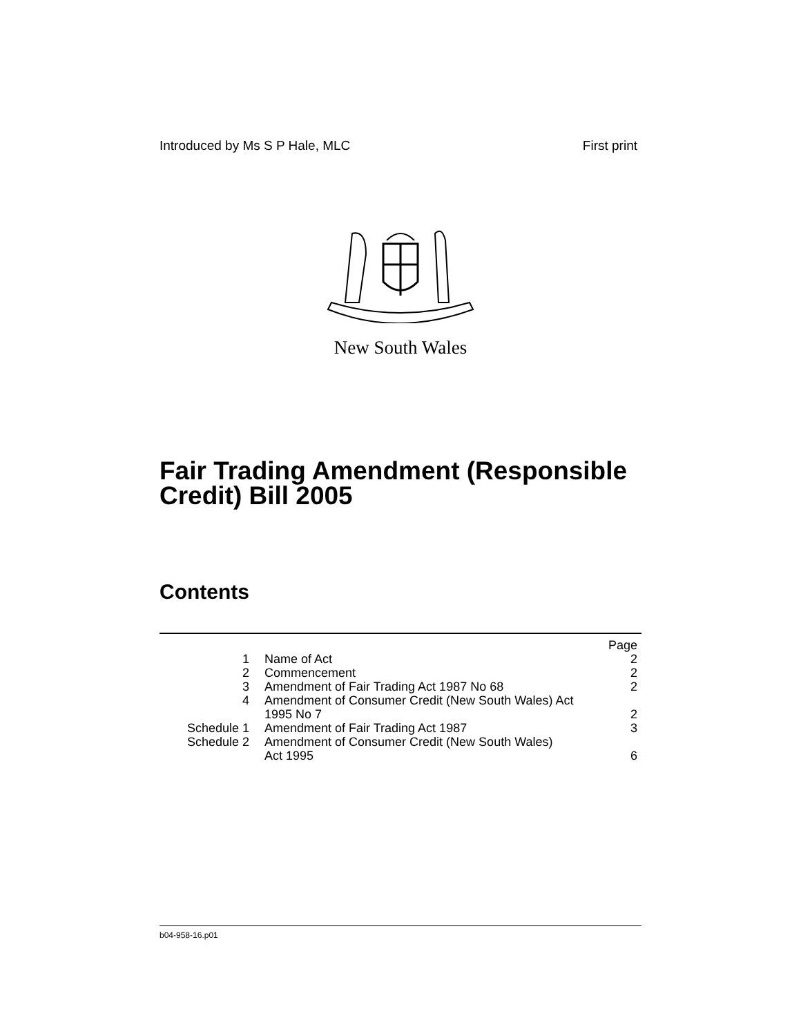Introduced by Ms S P Hale, MLC First print
New South Wales
Fair Trading Amendment (Responsible Credit) Bill 2005
Contents
| | | Page |
| 1 | Name of Act | 2 |
| 2 | Commencement | 2 |
| 3 | Amendment of Fair Trading Act 1987 No 68 | 2 |
| 4 | Amendment of Consumer Credit (New South Wales) Act 1995 No 7 | 2 |
| Schedule 1 | Amendment of Fair Trading Act 1987 | 3 |
| Schedule 2 | Amendment of Consumer Credit (New South Wales) Act 1995 | 6 |
b04-958-16.p01